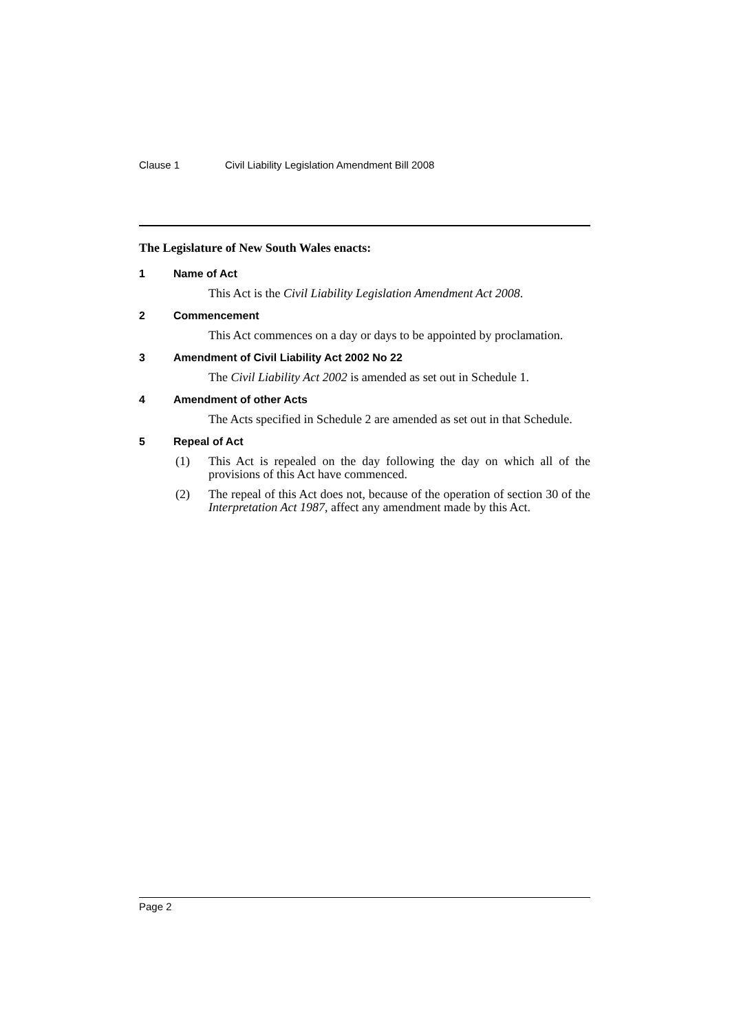Clause 1 Civil Liability Legislation Amendment Bill 2008
The Legislature of New South Wales enacts:
1 Name of Act
This Act is the Civil Liability Legislation Amendment Act 2008.
2 Commencement
This Act commences on a day or days to be appointed by proclamation.
3 Amendment of Civil Liability Act 2002 No 22
The Civil Liability Act 2002 is amended as set out in Schedule 1.
4 Amendment of other Acts
The Acts specified in Schedule 2 are amended as set out in that Schedule.
5 Repeal of Act
(1) This Act is repealed on the day following the day on which all of the provisions of this Act have commenced.
(2) The repeal of this Act does not, because of the operation of section 30 of the Interpretation Act 1987, affect any amendment made by this Act.
Page 2